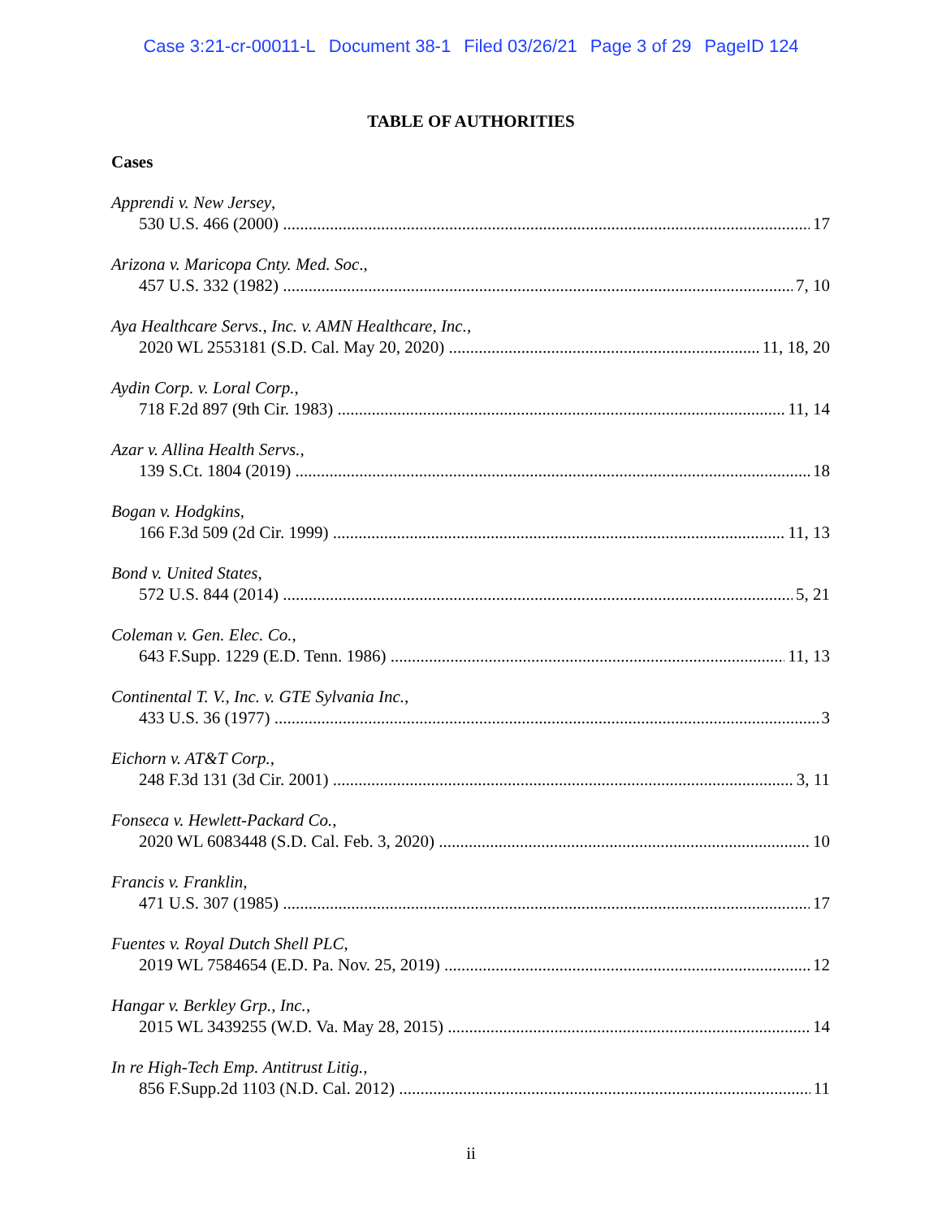Case 3:21-cr-00011-L Document 38-1 Filed 03/26/21 Page 3 of 29 PageID 124
TABLE OF AUTHORITIES
Cases
Apprendi v. New Jersey,
530 U.S. 466 (2000) 17
Arizona v. Maricopa Cnty. Med. Soc.,
457 U.S. 332 (1982) 7, 10
Aya Healthcare Servs., Inc. v. AMN Healthcare, Inc.,
2020 WL 2553181 (S.D. Cal. May 20, 2020) 11, 18, 20
Aydin Corp. v. Loral Corp.,
718 F.2d 897 (9th Cir. 1983) 11, 14
Azar v. Allina Health Servs.,
139 S.Ct. 1804 (2019) 18
Bogan v. Hodgkins,
166 F.3d 509 (2d Cir. 1999) 11, 13
Bond v. United States,
572 U.S. 844 (2014) 5, 21
Coleman v. Gen. Elec. Co.,
643 F.Supp. 1229 (E.D. Tenn. 1986) 11, 13
Continental T. V., Inc. v. GTE Sylvania Inc.,
433 U.S. 36 (1977) 3
Eichorn v. AT&T Corp.,
248 F.3d 131 (3d Cir. 2001) 3, 11
Fonseca v. Hewlett-Packard Co.,
2020 WL 6083448 (S.D. Cal. Feb. 3, 2020) 10
Francis v. Franklin,
471 U.S. 307 (1985) 17
Fuentes v. Royal Dutch Shell PLC,
2019 WL 7584654 (E.D. Pa. Nov. 25, 2019) 12
Hangar v. Berkley Grp., Inc.,
2015 WL 3439255 (W.D. Va. May 28, 2015) 14
In re High-Tech Emp. Antitrust Litig.,
856 F.Supp.2d 1103 (N.D. Cal. 2012) 11
ii